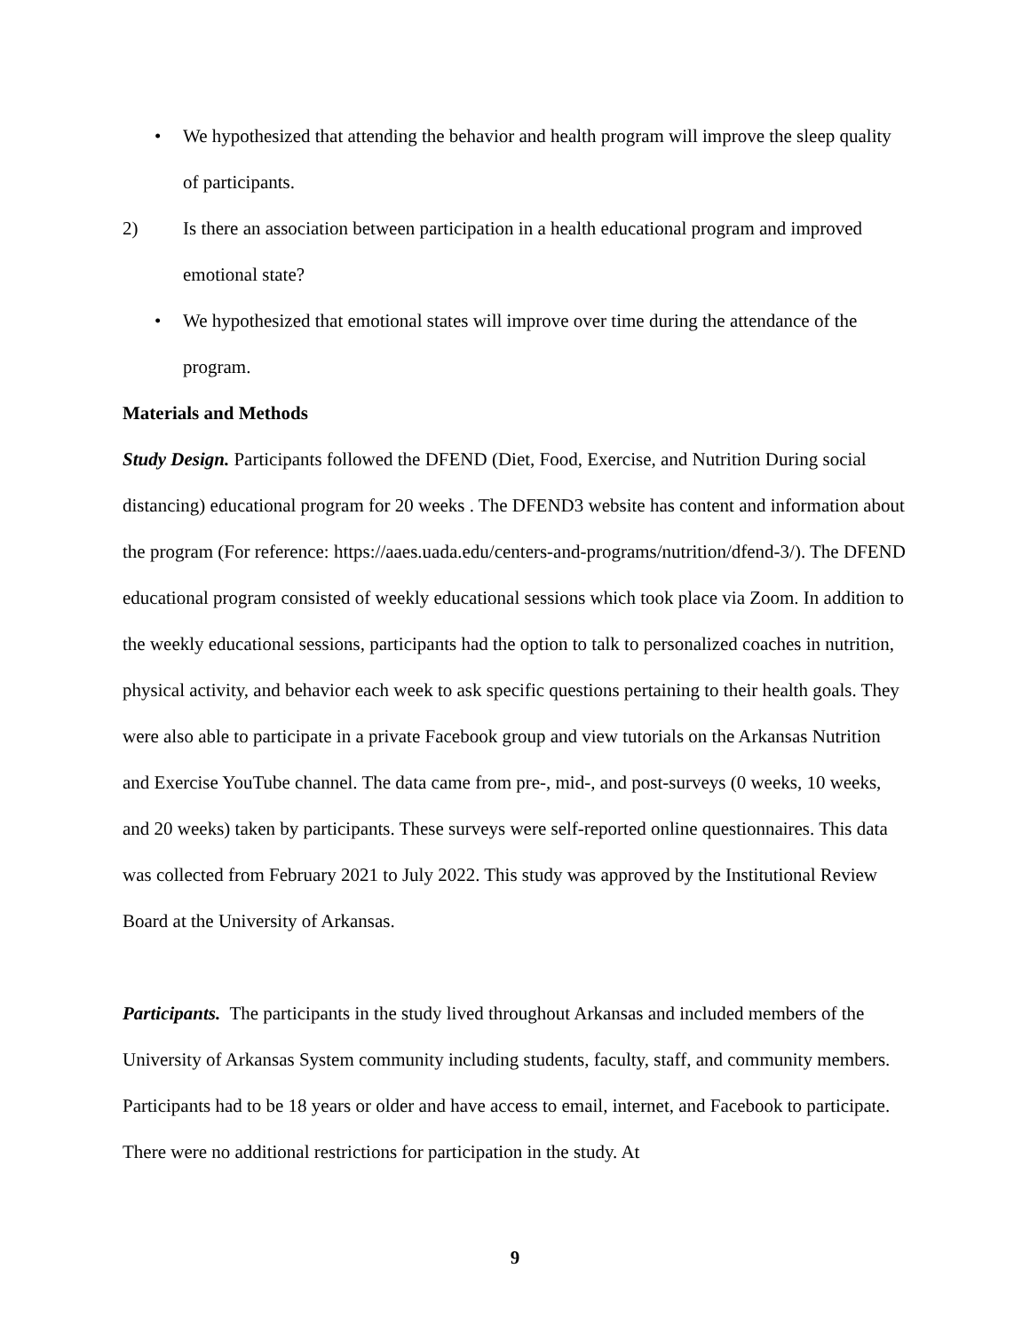• We hypothesized that attending the behavior and health program will improve the sleep quality of participants.
2) Is there an association between participation in a health educational program and improved emotional state?
• We hypothesized that emotional states will improve over time during the attendance of the program.
Materials and Methods
Study Design. Participants followed the DFEND (Diet, Food, Exercise, and Nutrition During social distancing) educational program for 20 weeks . The DFEND3 website has content and information about the program (For reference: https://aaes.uada.edu/centers-and-programs/nutrition/dfend-3/). The DFEND educational program consisted of weekly educational sessions which took place via Zoom. In addition to the weekly educational sessions, participants had the option to talk to personalized coaches in nutrition, physical activity, and behavior each week to ask specific questions pertaining to their health goals. They were also able to participate in a private Facebook group and view tutorials on the Arkansas Nutrition and Exercise YouTube channel. The data came from pre-, mid-, and post-surveys (0 weeks, 10 weeks, and 20 weeks) taken by participants. These surveys were self-reported online questionnaires. This data was collected from February 2021 to July 2022. This study was approved by the Institutional Review Board at the University of Arkansas.
Participants. The participants in the study lived throughout Arkansas and included members of the University of Arkansas System community including students, faculty, staff, and community members. Participants had to be 18 years or older and have access to email, internet, and Facebook to participate. There were no additional restrictions for participation in the study. At
9